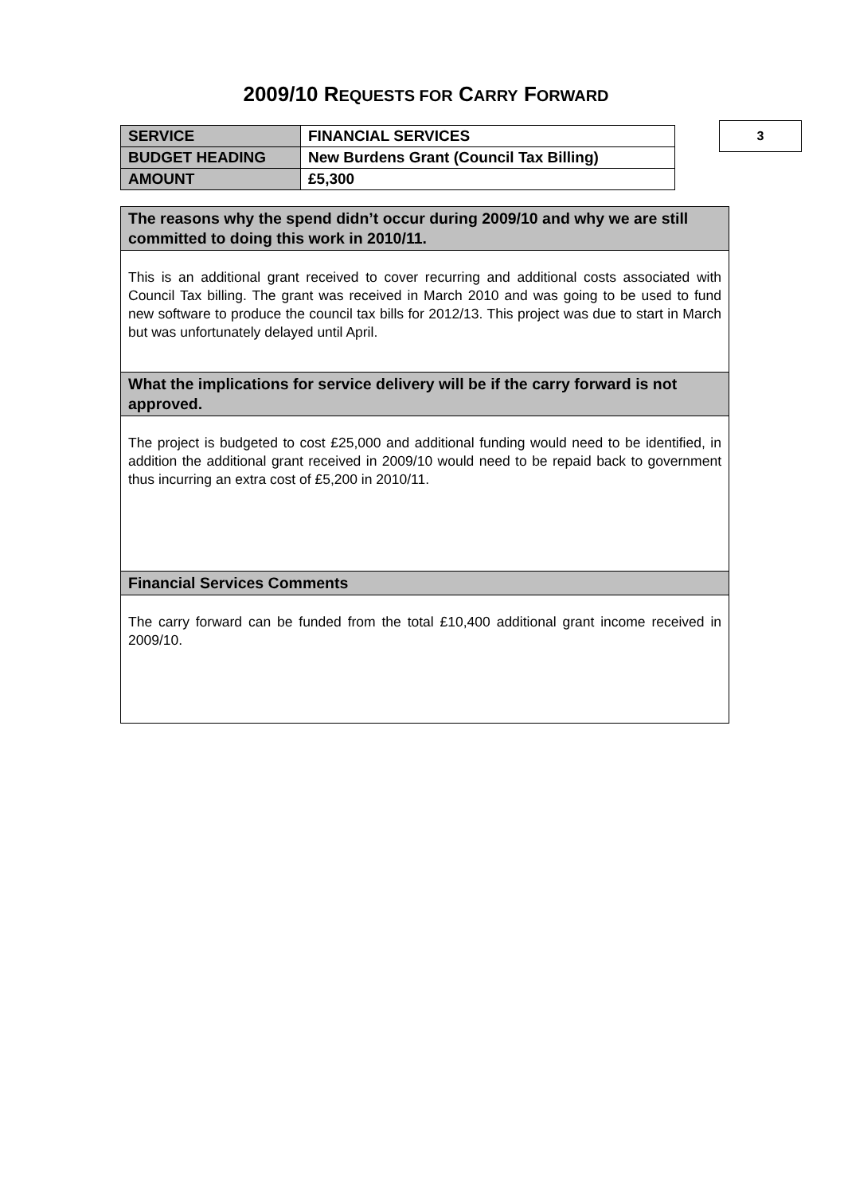2009/10 REQUESTS FOR CARRY FORWARD
| SERVICE | FINANCIAL SERVICES |
| BUDGET HEADING | New Burdens Grant (Council Tax Billing) |
| AMOUNT | £5,300 |
3
| The reasons why the spend didn’t occur during 2009/10 and why we are still committed to doing this work in 2010/11. |
| --- |
| This is an additional grant received to cover recurring and additional costs associated with Council Tax billing. The grant was received in March 2010 and was going to be used to fund new software to produce the council tax bills for 2012/13. This project was due to start in March but was unfortunately delayed until April. |
| What the implications for service delivery will be if the carry forward is not approved. |
| The project is budgeted to cost £25,000 and additional funding would need to be identified, in addition the additional grant received in 2009/10 would need to be repaid back to government thus incurring an extra cost of £5,200 in 2010/11. |
| Financial Services Comments |
| The carry forward can be funded from the total £10,400 additional grant income received in 2009/10. |